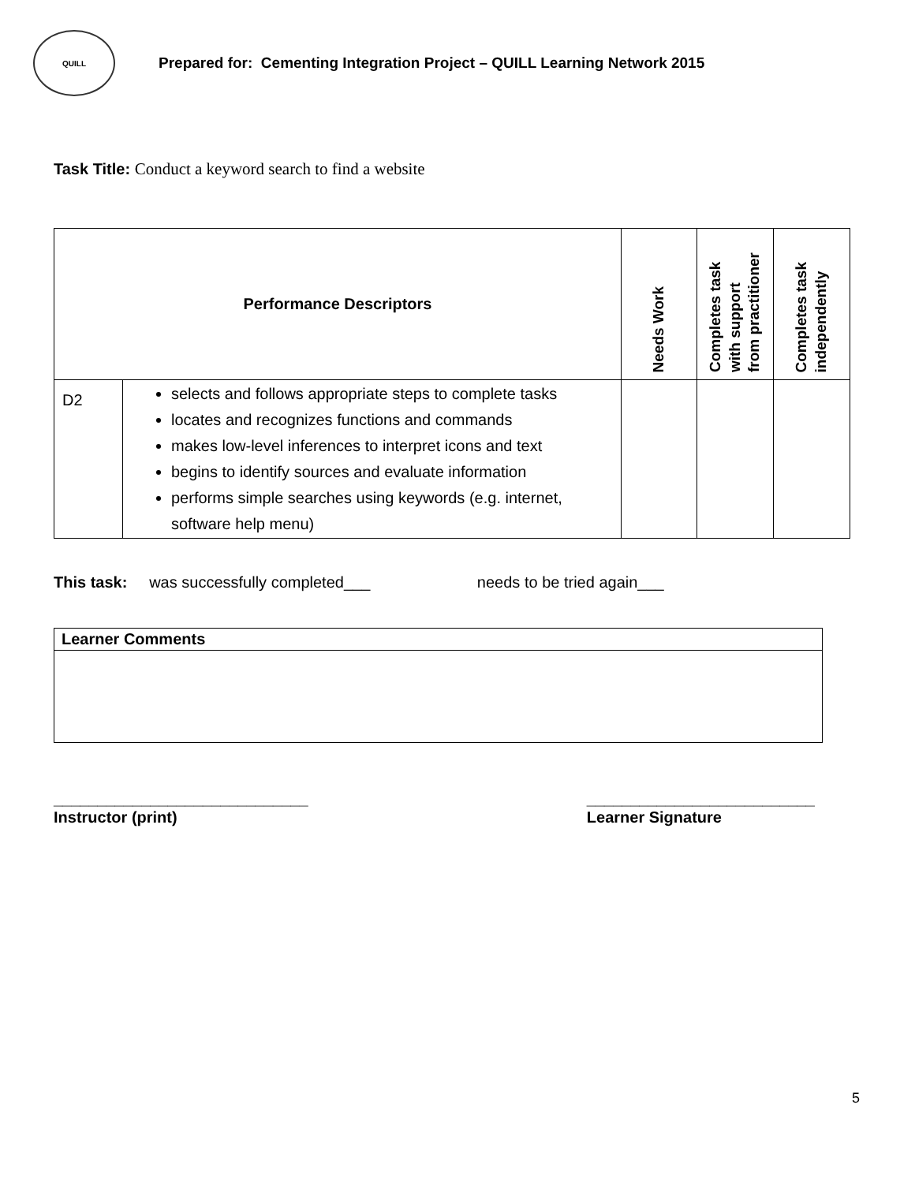QUILL
Prepared for: Cementing Integration Project – QUILL Learning Network 2015
Task Title: Conduct a keyword search to find a website
| Performance Descriptors | | Needs Work | Completes task with support from practitioner | Completes task independently |
| --- | --- | --- | --- | --- |
| D2 | selects and follows appropriate steps to complete tasks locates and recognizes functions and commands makes low-level inferences to interpret icons and text begins to identify sources and evaluate information performs simple searches using keywords (e.g. internet, software help menu) | | | |
This task: was successfully completed___ needs to be tried again___
| Learner Comments |
_____________________________
Instructor (print)
__________________________
Learner Signature
5